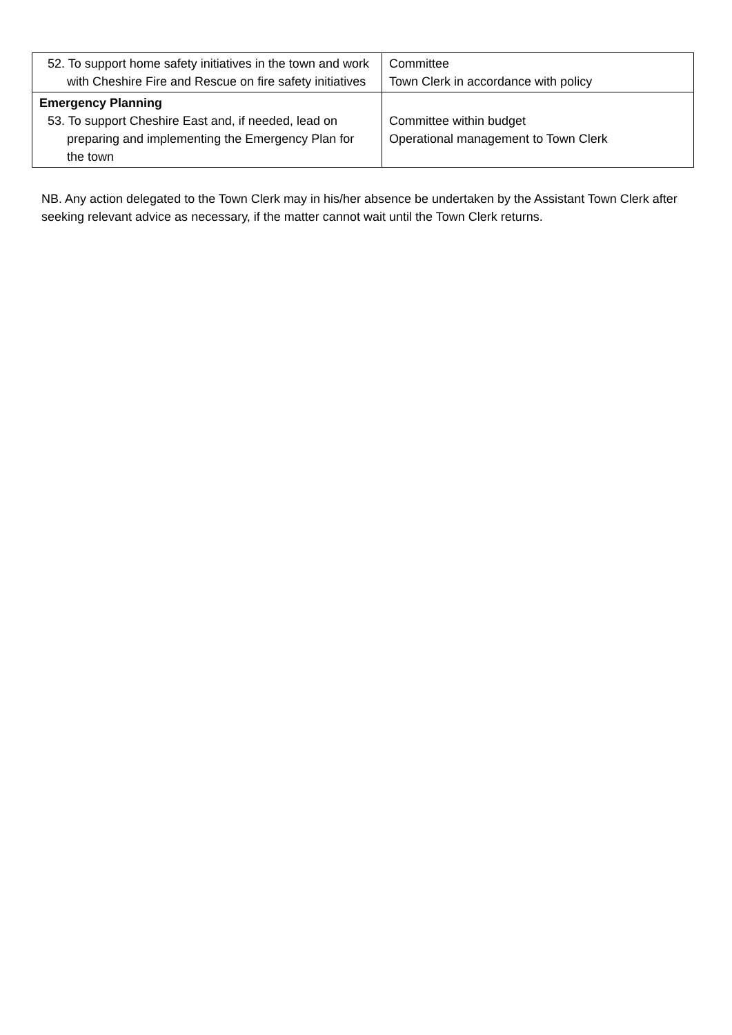| 52. To support home safety initiatives in the town and work with Cheshire Fire and Rescue on fire safety initiatives | Committee Town Clerk in accordance with policy |
| Emergency Planning 53. To support Cheshire East and, if needed, lead on preparing and implementing the Emergency Plan for the town | Committee within budget Operational management to Town Clerk |
NB. Any action delegated to the Town Clerk may in his/her absence be undertaken by the Assistant Town Clerk after seeking relevant advice as necessary, if the matter cannot wait until the Town Clerk returns.